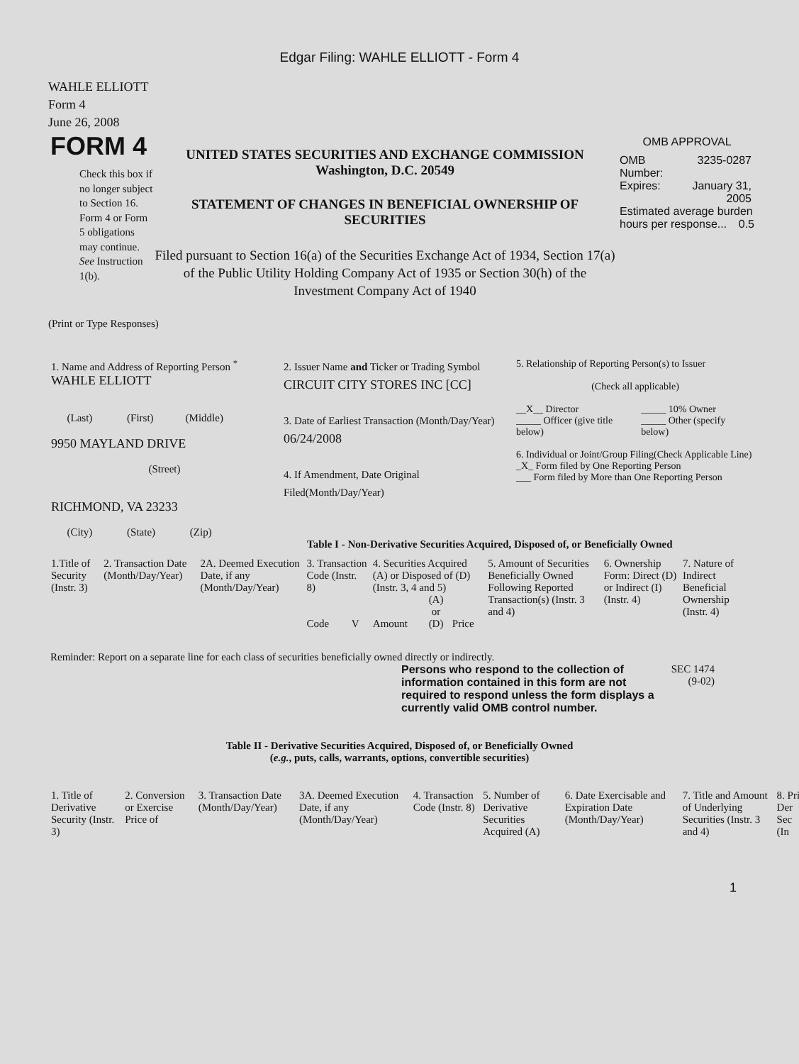Edgar Filing: WAHLE ELLIOTT - Form 4
WAHLE ELLIOTT
Form 4
June 26, 2008
FORM 4
Check this box if no longer subject to Section 16. Form 4 or Form 5 obligations may continue. See Instruction 1(b).
UNITED STATES SECURITIES AND EXCHANGE COMMISSION
Washington, D.C. 20549
STATEMENT OF CHANGES IN BENEFICIAL OWNERSHIP OF SECURITIES
Filed pursuant to Section 16(a) of the Securities Exchange Act of 1934, Section 17(a) of the Public Utility Holding Company Act of 1935 or Section 30(h) of the Investment Company Act of 1940
OMB APPROVAL
| OMB Number: | 3235-0287 |
| Expires: | January 31, 2005 |
| Estimated average burden hours per response... 0.5 | |
(Print or Type Responses)
| 1. Name and Address of Reporting Person <sup>*</sup> WAHLE ELLIOTT (Last) (First) (Middle) 9950 MAYLAND DRIVE (Street) RICHMOND, VA 23233 (City) (State) (Zip) | 2. Issuer Name and Ticker or Trading Symbol CIRCUIT CITY STORES INC [CC] 3. Date of Earliest Transaction (Month/Day/Year) 06/24/2008 4. If Amendment, Date Original Filed(Month/Day/Year) | 5. Relationship of Reporting Person(s) to Issuer (Check all applicable) / __X__ Director / _____ 10% Owner / / _____ Officer (give title below) / _____ Other (specify below) / 6. Individual or Joint/Group Filing(Check Applicable Line) _X_ Form filed by One Reporting Person ___ Form filed by More than One Reporting Person |
Table I - Non-Derivative Securities Acquired, Disposed of, or Beneficially Owned
| 1.Title of Security (Instr. 3) | 2. Transaction Date (Month/Day/Year) | 2A. Deemed Execution Date, if any (Month/Day/Year) | 3. Transaction Code (Instr. 8) | | 4. Securities Acquired (A) or Disposed of (D) (Instr. 3, 4 and 5) | | | 5. Amount of Securities Beneficially Owned Following Reported Transaction(s) (Instr. 3 and 4) | 6. Ownership Form: Direct (D) or Indirect (I) (Instr. 4) | 7. Nature of Indirect Beneficial Ownership (Instr. 4) |
| --- | --- | --- | --- | --- | --- | --- | --- | --- | --- | --- |
| | | | Code | V | Amount | (A) or (D) | Price | | | |
Reminder: Report on a separate line for each class of securities beneficially owned directly or indirectly.
Persons who respond to the collection of information contained in this form are not required to respond unless the form displays a currently valid OMB control number.
SEC 1474 (9-02)
Table II - Derivative Securities Acquired, Disposed of, or Beneficially Owned
(e.g., puts, calls, warrants, options, convertible securities)
| 1. Title of Derivative Security (Instr. 3) | 2. Conversion or Exercise Price of | 3. Transaction Date (Month/Day/Year) | 3A. Deemed Execution Date, if any (Month/Day/Year) | 4. Transaction Code (Instr. 8) | 5. Number of Derivative Securities Acquired (A) | 6. Date Exercisable and Expiration Date (Month/Day/Year) | 7. Title and Amount of Underlying Securities (Instr. 3 and 4) | 8. Pri Der Sec (In |
| --- | --- | --- | --- | --- | --- | --- | --- | --- |
1